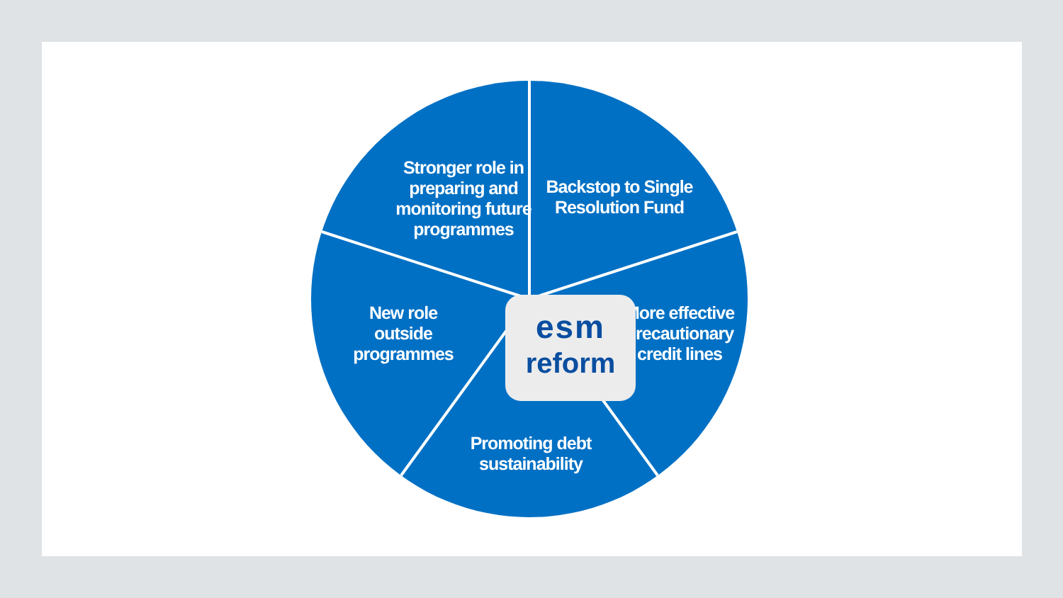Stronger role in preparing and monitoring future programmes
Backstop to Single Resolution Fund
More effective precautionary credit lines
Promoting debt sustainability
New role outside programmes
esm
reform